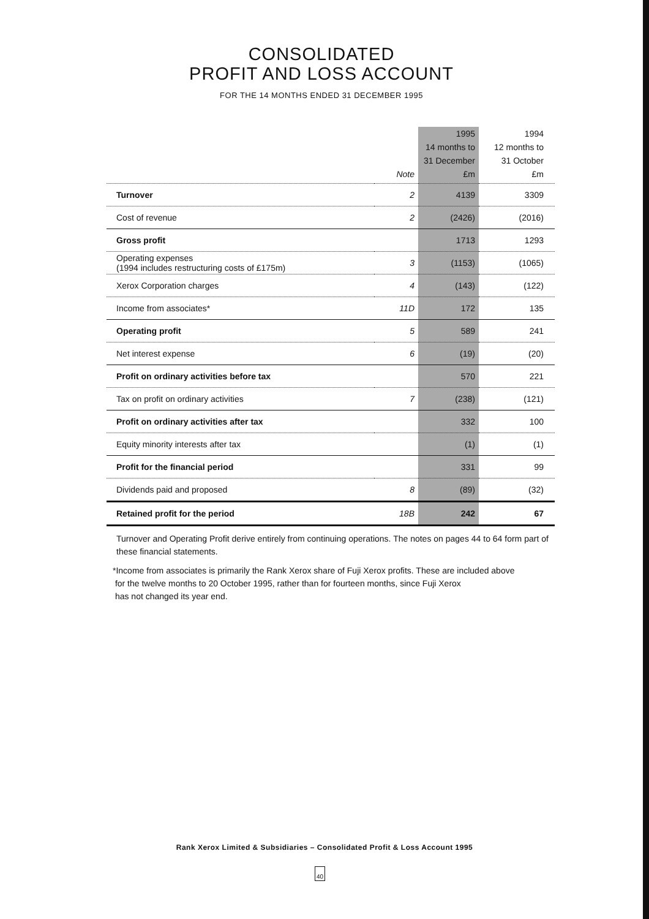CONSOLIDATED
PROFIT AND LOSS ACCOUNT
FOR THE 14 MONTHS ENDED 31 DECEMBER 1995
| | Note | 1995 14 months to 31 December £m | 1994 12 months to 31 October £m |
| --- | --- | --- | --- |
| Turnover | 2 | 4139 | 3309 |
| Cost of revenue | 2 | (2426) | (2016) |
| Gross profit | | 1713 | 1293 |
| Operating expenses (1994 includes restructuring costs of £175m) | 3 | (1153) | (1065) |
| Xerox Corporation charges | 4 | (143) | (122) |
| Income from associates* | 11D | 172 | 135 |
| Operating profit | 5 | 589 | 241 |
| Net interest expense | 6 | (19) | (20) |
| Profit on ordinary activities before tax | | 570 | 221 |
| Tax on profit on ordinary activities | 7 | (238) | (121) |
| Profit on ordinary activities after tax | | 332 | 100 |
| Equity minority interests after tax | | (1) | (1) |
| Profit for the financial period | | 331 | 99 |
| Dividends paid and proposed | 8 | (89) | (32) |
| Retained profit for the period | 18B | 242 | 67 |
Turnover and Operating Profit derive entirely from continuing operations. The notes on pages 44 to 64 form part of these financial statements.
*Income from associates is primarily the Rank Xerox share of Fuji Xerox profits. These are included above
for the twelve months to 20 October 1995, rather than for fourteen months, since Fuji Xerox
has not changed its year end.
Rank Xerox Limited & Subsidiaries – Consolidated Profit & Loss Account 1995
40